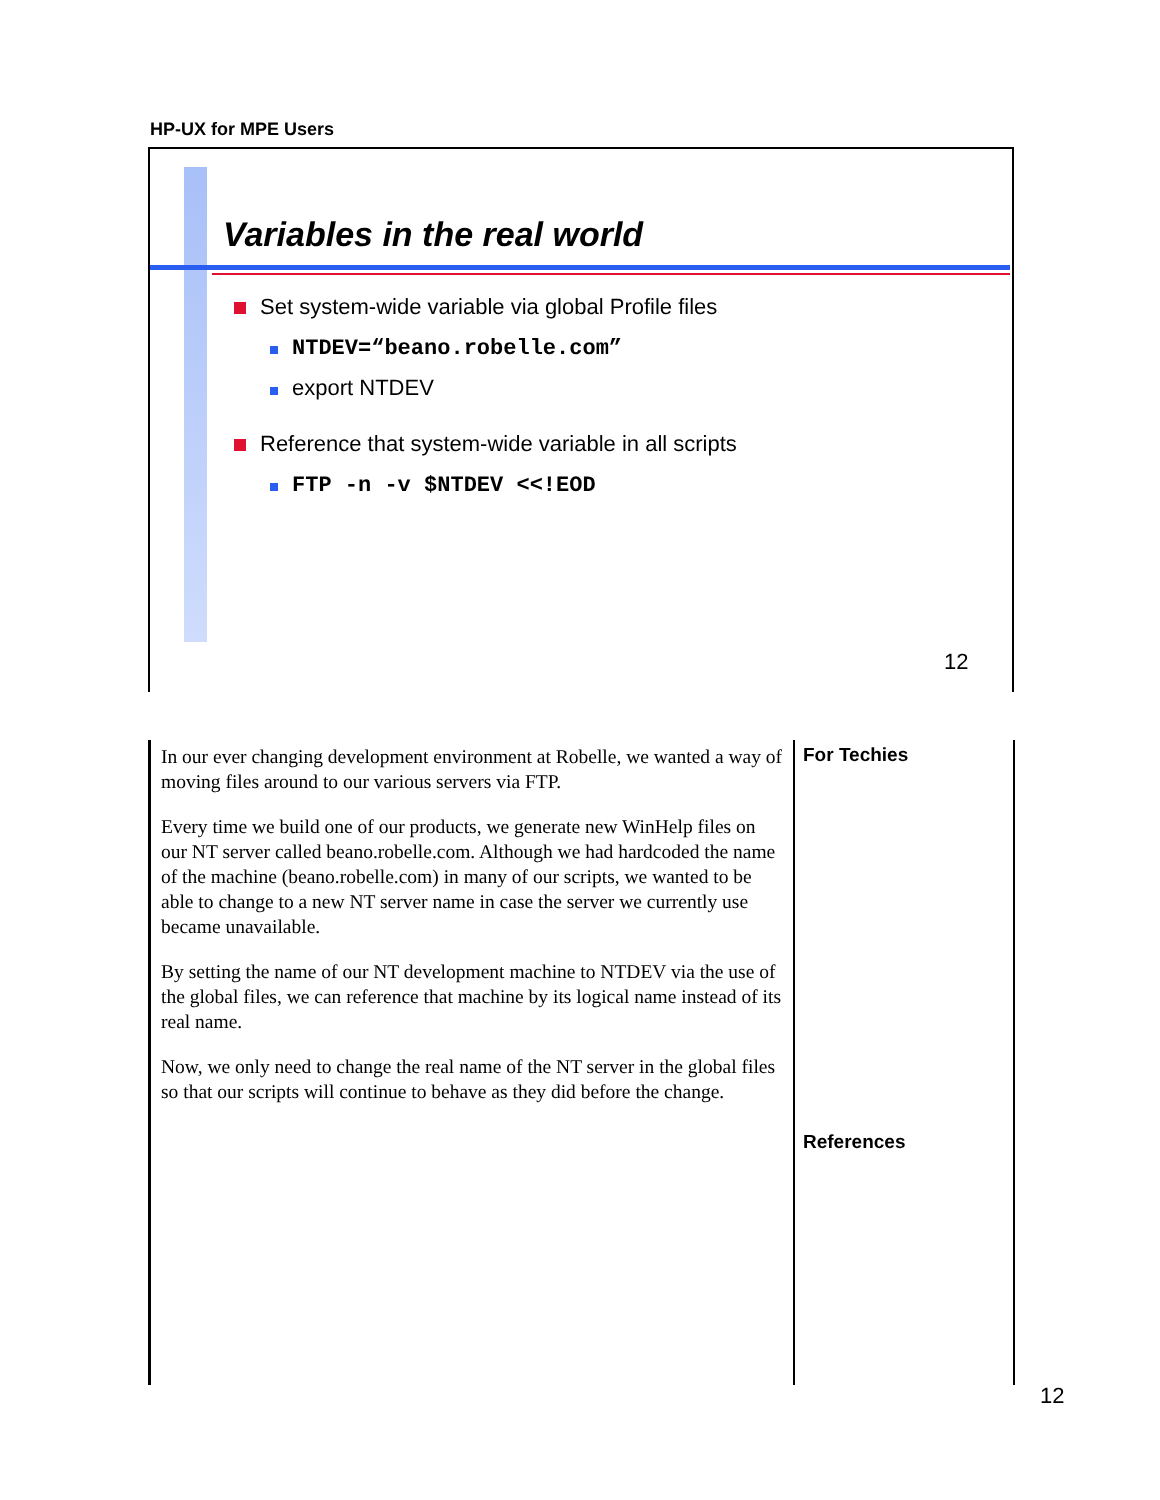HP-UX for MPE Users
Variables in the real world
Set system-wide variable via global Profile files
NTDEV=“beano.robelle.com”
export NTDEV
Reference that system-wide variable in all scripts
FTP -n -v $NTDEV <<!EOD
12
In our ever changing development environment at Robelle, we wanted a way of moving files around to our various servers via FTP.
Every time we build one of our products, we generate new WinHelp files on our NT server called beano.robelle.com. Although we had hardcoded the name of the machine (beano.robelle.com) in many of our scripts, we wanted to be able to change to a new NT server name in case the server we currently use became unavailable.
By setting the name of our NT development machine to NTDEV via the use of the global files, we can reference that machine by its logical name instead of its real name.
Now, we only need to change the real name of the NT server in the global files so that our scripts will continue to behave as they did before the change.
For Techies
References
12